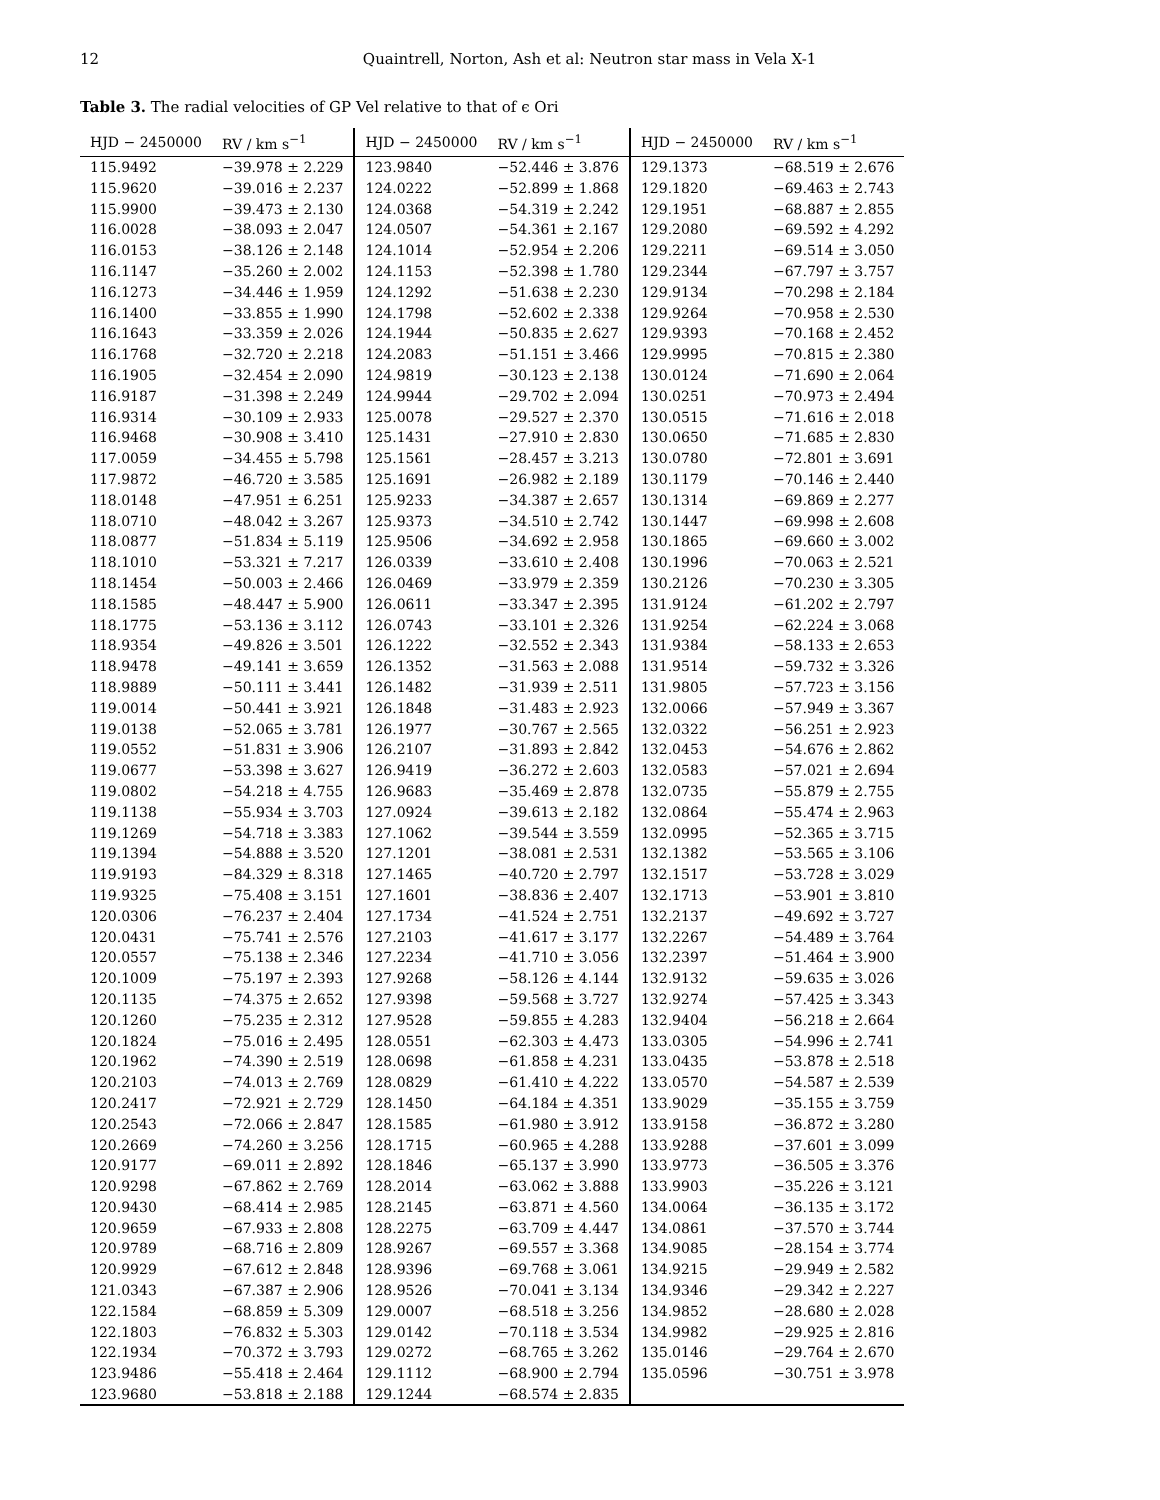12 Quaintrell, Norton, Ash et al: Neutron star mass in Vela X-1
Table 3. The radial velocities of GP Vel relative to that of ϵ Ori
| HJD − 2450000 | RV / km s<sup>−1</sup> | HJD − 2450000 | RV / km s<sup>−1</sup> | HJD − 2450000 | RV / km s<sup>−1</sup> |
| --- | --- | --- | --- | --- | --- |
| 115.9492 | −39.978 ± 2.229 | 123.9840 | −52.446 ± 3.876 | 129.1373 | −68.519 ± 2.676 |
| 115.9620 | −39.016 ± 2.237 | 124.0222 | −52.899 ± 1.868 | 129.1820 | −69.463 ± 2.743 |
| 115.9900 | −39.473 ± 2.130 | 124.0368 | −54.319 ± 2.242 | 129.1951 | −68.887 ± 2.855 |
| 116.0028 | −38.093 ± 2.047 | 124.0507 | −54.361 ± 2.167 | 129.2080 | −69.592 ± 4.292 |
| 116.0153 | −38.126 ± 2.148 | 124.1014 | −52.954 ± 2.206 | 129.2211 | −69.514 ± 3.050 |
| 116.1147 | −35.260 ± 2.002 | 124.1153 | −52.398 ± 1.780 | 129.2344 | −67.797 ± 3.757 |
| 116.1273 | −34.446 ± 1.959 | 124.1292 | −51.638 ± 2.230 | 129.9134 | −70.298 ± 2.184 |
| 116.1400 | −33.855 ± 1.990 | 124.1798 | −52.602 ± 2.338 | 129.9264 | −70.958 ± 2.530 |
| 116.1643 | −33.359 ± 2.026 | 124.1944 | −50.835 ± 2.627 | 129.9393 | −70.168 ± 2.452 |
| 116.1768 | −32.720 ± 2.218 | 124.2083 | −51.151 ± 3.466 | 129.9995 | −70.815 ± 2.380 |
| 116.1905 | −32.454 ± 2.090 | 124.9819 | −30.123 ± 2.138 | 130.0124 | −71.690 ± 2.064 |
| 116.9187 | −31.398 ± 2.249 | 124.9944 | −29.702 ± 2.094 | 130.0251 | −70.973 ± 2.494 |
| 116.9314 | −30.109 ± 2.933 | 125.0078 | −29.527 ± 2.370 | 130.0515 | −71.616 ± 2.018 |
| 116.9468 | −30.908 ± 3.410 | 125.1431 | −27.910 ± 2.830 | 130.0650 | −71.685 ± 2.830 |
| 117.0059 | −34.455 ± 5.798 | 125.1561 | −28.457 ± 3.213 | 130.0780 | −72.801 ± 3.691 |
| 117.9872 | −46.720 ± 3.585 | 125.1691 | −26.982 ± 2.189 | 130.1179 | −70.146 ± 2.440 |
| 118.0148 | −47.951 ± 6.251 | 125.9233 | −34.387 ± 2.657 | 130.1314 | −69.869 ± 2.277 |
| 118.0710 | −48.042 ± 3.267 | 125.9373 | −34.510 ± 2.742 | 130.1447 | −69.998 ± 2.608 |
| 118.0877 | −51.834 ± 5.119 | 125.9506 | −34.692 ± 2.958 | 130.1865 | −69.660 ± 3.002 |
| 118.1010 | −53.321 ± 7.217 | 126.0339 | −33.610 ± 2.408 | 130.1996 | −70.063 ± 2.521 |
| 118.1454 | −50.003 ± 2.466 | 126.0469 | −33.979 ± 2.359 | 130.2126 | −70.230 ± 3.305 |
| 118.1585 | −48.447 ± 5.900 | 126.0611 | −33.347 ± 2.395 | 131.9124 | −61.202 ± 2.797 |
| 118.1775 | −53.136 ± 3.112 | 126.0743 | −33.101 ± 2.326 | 131.9254 | −62.224 ± 3.068 |
| 118.9354 | −49.826 ± 3.501 | 126.1222 | −32.552 ± 2.343 | 131.9384 | −58.133 ± 2.653 |
| 118.9478 | −49.141 ± 3.659 | 126.1352 | −31.563 ± 2.088 | 131.9514 | −59.732 ± 3.326 |
| 118.9889 | −50.111 ± 3.441 | 126.1482 | −31.939 ± 2.511 | 131.9805 | −57.723 ± 3.156 |
| 119.0014 | −50.441 ± 3.921 | 126.1848 | −31.483 ± 2.923 | 132.0066 | −57.949 ± 3.367 |
| 119.0138 | −52.065 ± 3.781 | 126.1977 | −30.767 ± 2.565 | 132.0322 | −56.251 ± 2.923 |
| 119.0552 | −51.831 ± 3.906 | 126.2107 | −31.893 ± 2.842 | 132.0453 | −54.676 ± 2.862 |
| 119.0677 | −53.398 ± 3.627 | 126.9419 | −36.272 ± 2.603 | 132.0583 | −57.021 ± 2.694 |
| 119.0802 | −54.218 ± 4.755 | 126.9683 | −35.469 ± 2.878 | 132.0735 | −55.879 ± 2.755 |
| 119.1138 | −55.934 ± 3.703 | 127.0924 | −39.613 ± 2.182 | 132.0864 | −55.474 ± 2.963 |
| 119.1269 | −54.718 ± 3.383 | 127.1062 | −39.544 ± 3.559 | 132.0995 | −52.365 ± 3.715 |
| 119.1394 | −54.888 ± 3.520 | 127.1201 | −38.081 ± 2.531 | 132.1382 | −53.565 ± 3.106 |
| 119.9193 | −84.329 ± 8.318 | 127.1465 | −40.720 ± 2.797 | 132.1517 | −53.728 ± 3.029 |
| 119.9325 | −75.408 ± 3.151 | 127.1601 | −38.836 ± 2.407 | 132.1713 | −53.901 ± 3.810 |
| 120.0306 | −76.237 ± 2.404 | 127.1734 | −41.524 ± 2.751 | 132.2137 | −49.692 ± 3.727 |
| 120.0431 | −75.741 ± 2.576 | 127.2103 | −41.617 ± 3.177 | 132.2267 | −54.489 ± 3.764 |
| 120.0557 | −75.138 ± 2.346 | 127.2234 | −41.710 ± 3.056 | 132.2397 | −51.464 ± 3.900 |
| 120.1009 | −75.197 ± 2.393 | 127.9268 | −58.126 ± 4.144 | 132.9132 | −59.635 ± 3.026 |
| 120.1135 | −74.375 ± 2.652 | 127.9398 | −59.568 ± 3.727 | 132.9274 | −57.425 ± 3.343 |
| 120.1260 | −75.235 ± 2.312 | 127.9528 | −59.855 ± 4.283 | 132.9404 | −56.218 ± 2.664 |
| 120.1824 | −75.016 ± 2.495 | 128.0551 | −62.303 ± 4.473 | 133.0305 | −54.996 ± 2.741 |
| 120.1962 | −74.390 ± 2.519 | 128.0698 | −61.858 ± 4.231 | 133.0435 | −53.878 ± 2.518 |
| 120.2103 | −74.013 ± 2.769 | 128.0829 | −61.410 ± 4.222 | 133.0570 | −54.587 ± 2.539 |
| 120.2417 | −72.921 ± 2.729 | 128.1450 | −64.184 ± 4.351 | 133.9029 | −35.155 ± 3.759 |
| 120.2543 | −72.066 ± 2.847 | 128.1585 | −61.980 ± 3.912 | 133.9158 | −36.872 ± 3.280 |
| 120.2669 | −74.260 ± 3.256 | 128.1715 | −60.965 ± 4.288 | 133.9288 | −37.601 ± 3.099 |
| 120.9177 | −69.011 ± 2.892 | 128.1846 | −65.137 ± 3.990 | 133.9773 | −36.505 ± 3.376 |
| 120.9298 | −67.862 ± 2.769 | 128.2014 | −63.062 ± 3.888 | 133.9903 | −35.226 ± 3.121 |
| 120.9430 | −68.414 ± 2.985 | 128.2145 | −63.871 ± 4.560 | 134.0064 | −36.135 ± 3.172 |
| 120.9659 | −67.933 ± 2.808 | 128.2275 | −63.709 ± 4.447 | 134.0861 | −37.570 ± 3.744 |
| 120.9789 | −68.716 ± 2.809 | 128.9267 | −69.557 ± 3.368 | 134.9085 | −28.154 ± 3.774 |
| 120.9929 | −67.612 ± 2.848 | 128.9396 | −69.768 ± 3.061 | 134.9215 | −29.949 ± 2.582 |
| 121.0343 | −67.387 ± 2.906 | 128.9526 | −70.041 ± 3.134 | 134.9346 | −29.342 ± 2.227 |
| 122.1584 | −68.859 ± 5.309 | 129.0007 | −68.518 ± 3.256 | 134.9852 | −28.680 ± 2.028 |
| 122.1803 | −76.832 ± 5.303 | 129.0142 | −70.118 ± 3.534 | 134.9982 | −29.925 ± 2.816 |
| 122.1934 | −70.372 ± 3.793 | 129.0272 | −68.765 ± 3.262 | 135.0146 | −29.764 ± 2.670 |
| 123.9486 | −55.418 ± 2.464 | 129.1112 | −68.900 ± 2.794 | 135.0596 | −30.751 ± 3.978 |
| 123.9680 | −53.818 ± 2.188 | 129.1244 | −68.574 ± 2.835 | | |